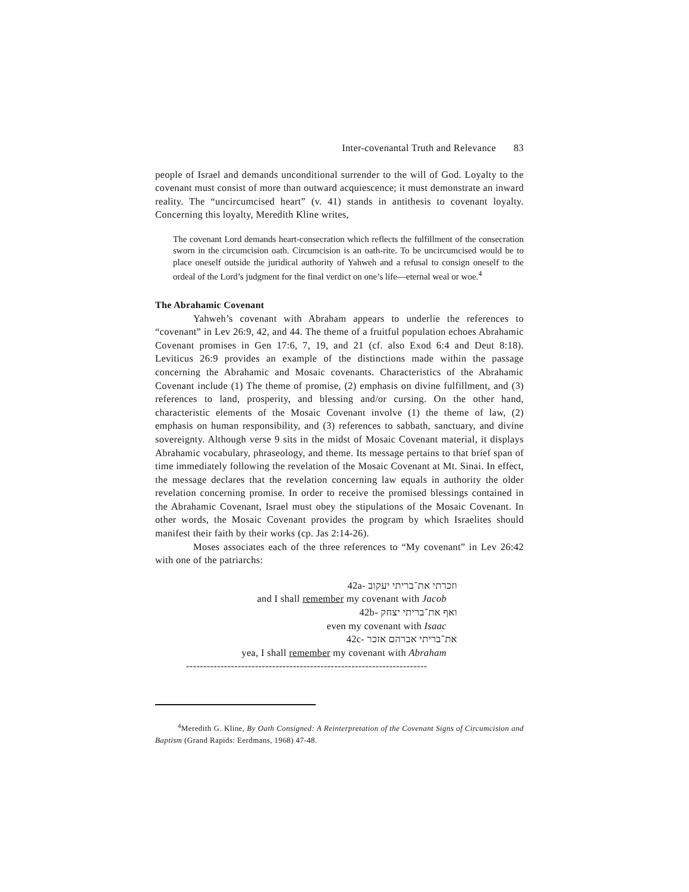Inter-covenantal Truth and Relevance 83
people of Israel and demands unconditional surrender to the will of God. Loyalty to the covenant must consist of more than outward acquiescence; it must demonstrate an inward reality. The “uncircumcised heart” (v. 41) stands in antithesis to covenant loyalty. Concerning this loyalty, Meredith Kline writes,
The covenant Lord demands heart-consecration which reflects the fulfillment of the consecration sworn in the circumcision oath. Circumcision is an oath-rite. To be uncircumcised would be to place oneself outside the juridical authority of Yahweh and a refusal to consign oneself to the ordeal of the Lord’s judgment for the final verdict on one’s life—eternal weal or woe.<sup>4</sup>
The Abrahamic Covenant
Yahweh’s covenant with Abraham appears to underlie the references to “covenant” in Lev 26:9, 42, and 44. The theme of a fruitful population echoes Abrahamic Covenant promises in Gen 17:6, 7, 19, and 21 (cf. also Exod 6:4 and Deut 8:18). Leviticus 26:9 provides an example of the distinctions made within the passage concerning the Abrahamic and Mosaic covenants. Characteristics of the Abrahamic Covenant include (1) The theme of promise, (2) emphasis on divine fulfillment, and (3) references to land, prosperity, and blessing and/or cursing. On the other hand, characteristic elements of the Mosaic Covenant involve (1) the theme of law, (2) emphasis on human responsibility, and (3) references to sabbath, sanctuary, and divine sovereignty. Although verse 9 sits in the midst of Mosaic Covenant material, it displays Abrahamic vocabulary, phraseology, and theme. Its message pertains to that brief span of time immediately following the revelation of the Mosaic Covenant at Mt. Sinai. In effect, the message declares that the revelation concerning law equals in authority the older revelation concerning promise. In order to receive the promised blessings contained in the Abrahamic Covenant, Israel must obey the stipulations of the Mosaic Covenant. In other words, the Mosaic Covenant provides the program by which Israelites should manifest their faith by their works (cp. Jas 2:14-26).
Moses associates each of the three references to “My covenant” in Lev 26:42 with one of the patriarchs:
42a- וזכרתי את־בריתי יעקוב
and I shall remember my covenant with Jacob
42b- ואף את־בריתי יצחק
even my covenant with Isaac
42c- את־בריתי אברהם אזכר
yea, I shall remember my covenant with Abraham
----------------------------------------------------------------------
<sup>4</sup> Meredith G. Kline, By Oath Consigned: A Reinterpretation of the Covenant Signs of Circumcision and Baptism (Grand Rapids: Eerdmans, 1968) 47-48.